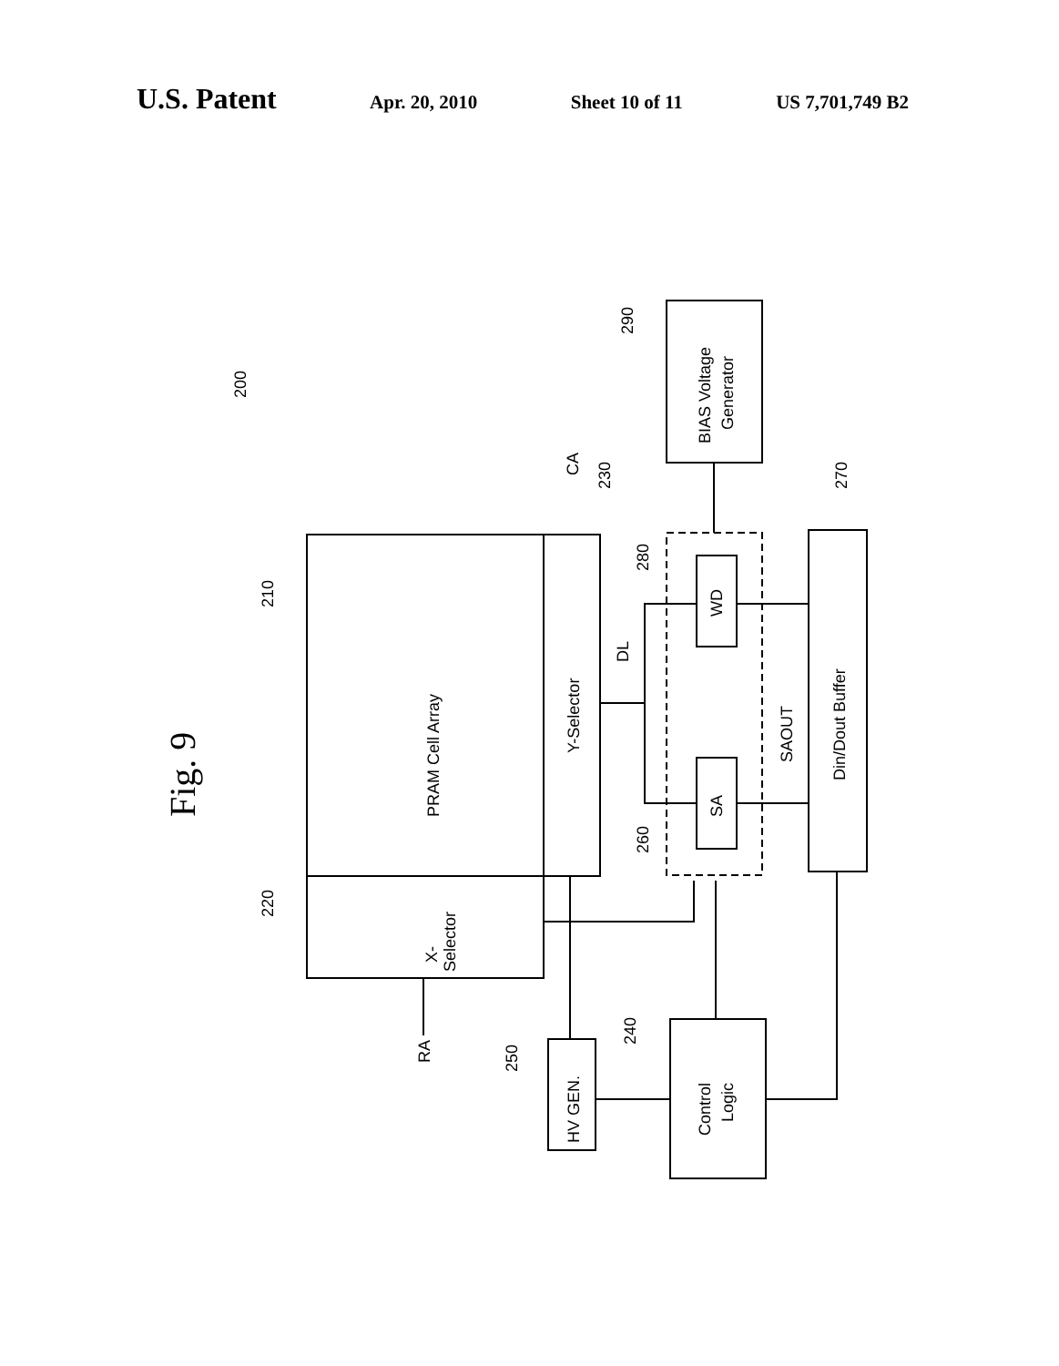U.S. Patent
Apr. 20, 2010 Sheet 10 of 11 US 7,701,749 B2
PRAM Cell Array
Y-Selector
X-
Selector
BIAS Voltage
Generator
WD
SA
Din/Dout Buffer
HV GEN.
Control
Logic
Fig. 9
200
210
220
230
CA
290
280
260
270
DL
SAOUT
RA
250
240